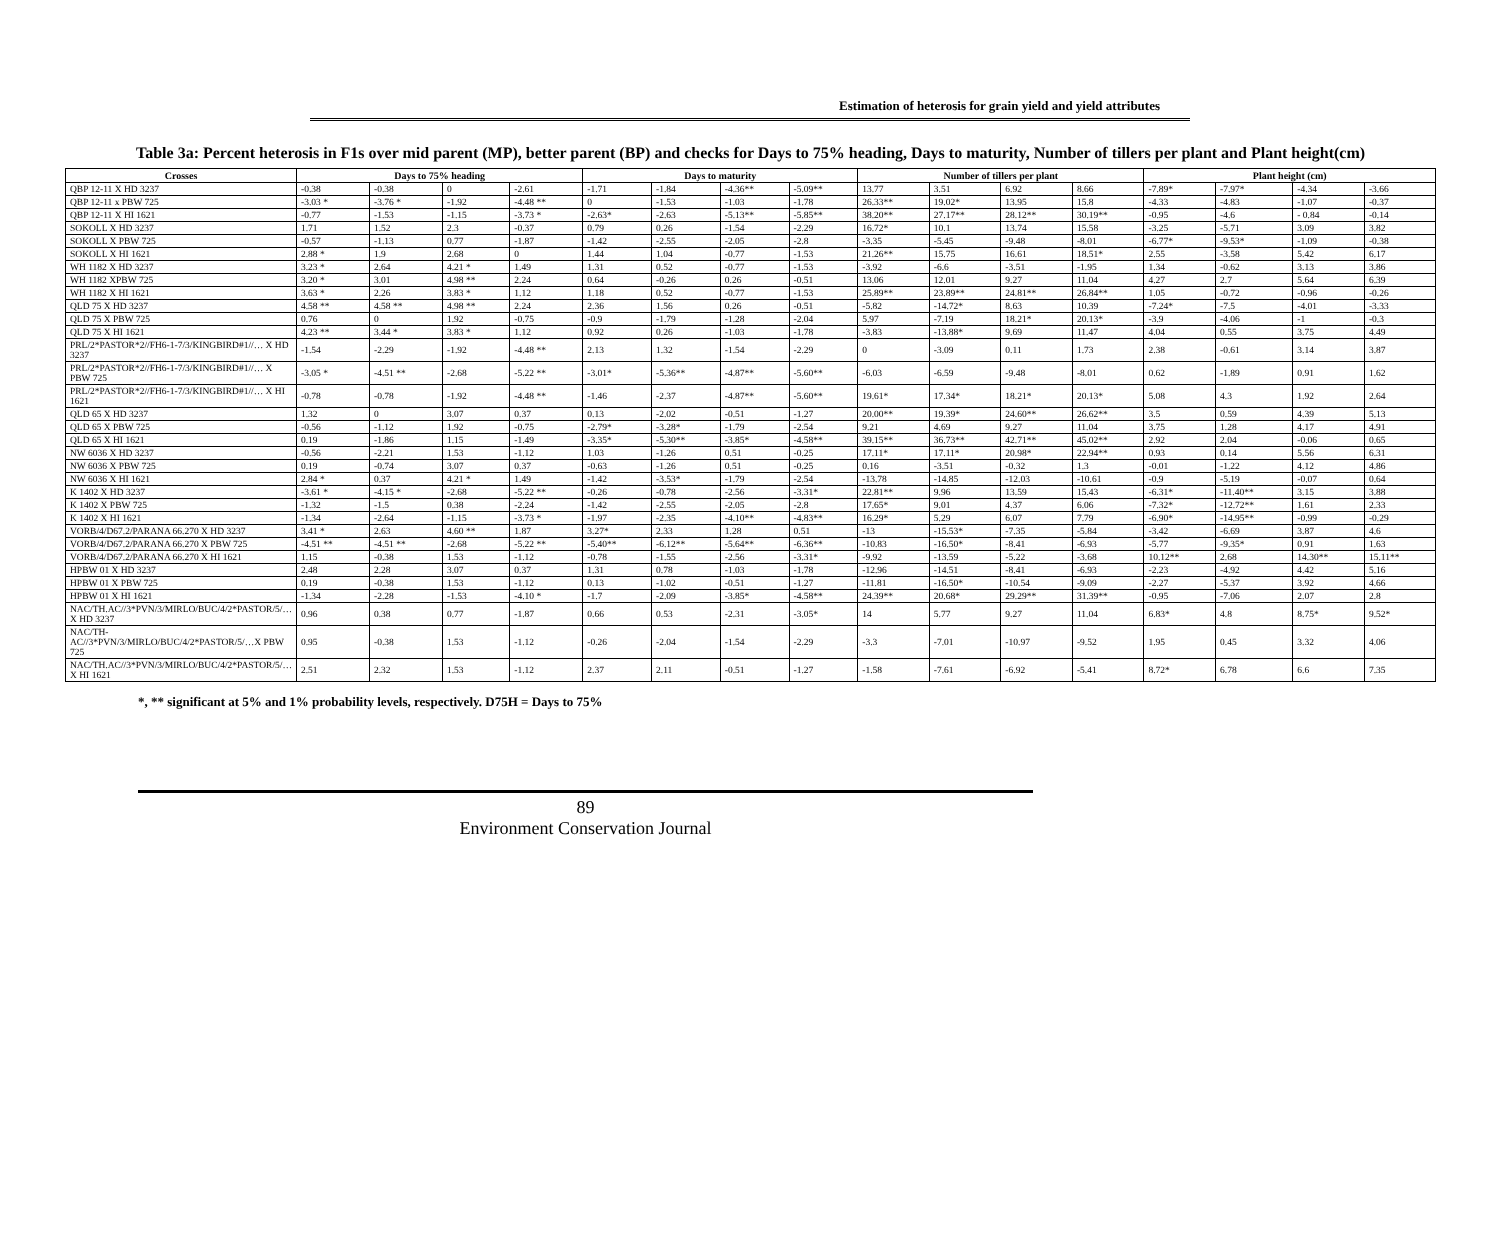Estimation of heterosis for grain yield and yield attributes
Table 3a: Percent heterosis in F1s over mid parent (MP), better parent (BP) and checks for Days to 75% heading, Days to maturity, Number of tillers per plant and Plant height(cm)
| Crosses | Days to 75% heading | | | | Days to maturity | | | | Number of tillers per plant | | | | Plant height (cm) | | | |
| --- | --- | --- | --- | --- | --- | --- | --- | --- | --- | --- | --- | --- | --- | --- | --- | --- |
| QBP 12-11 X HD 3237 | -0.38 | -0.38 | 0 | -2.61 | -1.71 | -1.84 | -4.36** | -5.09** | 13.77 | 3.51 | 6.92 | 8.66 | -7.89* | -7.97* | -4.34 | -3.66 |
| QBP 12-11 x PBW 725 | -3.03 * | -3.76 * | -1.92 | -4.48 ** | 0 | -1.53 | -1.03 | -1.78 | 26.33** | 19.02* | 13.95 | 15.8 | -4.33 | -4.83 | -1.07 | -0.37 |
| QBP 12-11 X HI 1621 | -0.77 | -1.53 | -1.15 | -3.73 * | -2.63* | -2.63 | -5.13** | -5.85** | 38.20** | 27.17** | 28.12** | 30.19** | -0.95 | -4.6 | - 0.84 | -0.14 |
| SOKOLL X HD 3237 | 1.71 | 1.52 | 2.3 | -0.37 | 0.79 | 0.26 | -1.54 | -2.29 | 16.72* | 10.1 | 13.74 | 15.58 | -3.25 | -5.71 | 3.09 | 3.82 |
| SOKOLL X PBW 725 | -0.57 | -1.13 | 0.77 | -1.87 | -1.42 | -2.55 | -2.05 | -2.8 | -3.35 | -5.45 | -9.48 | -8.01 | -6.77* | -9.53* | -1.09 | -0.38 |
| SOKOLL X HI 1621 | 2.88 * | 1.9 | 2.68 | 0 | 1.44 | 1.04 | -0.77 | -1.53 | 21.26** | 15.75 | 16.61 | 18.51* | 2.55 | -3.58 | 5.42 | 6.17 |
| WH 1182 X HD 3237 | 3.23 * | 2.64 | 4.21 * | 1.49 | 1.31 | 0.52 | -0.77 | -1.53 | -3.92 | -6.6 | -3.51 | -1.95 | 1.34 | -0.62 | 3.13 | 3.86 |
| WH 1182 XPBW 725 | 3.20 * | 3.01 | 4.98 ** | 2.24 | 0.64 | -0.26 | 0.26 | -0.51 | 13.06 | 12.01 | 9.27 | 11.04 | 4.27 | 2.7 | 5.64 | 6.39 |
| WH 1182 X HI 1621 | 3.63 * | 2.26 | 3.83 * | 1.12 | 1.18 | 0.52 | -0.77 | -1.53 | 25.89** | 23.89** | 24.81** | 26.84** | 1.05 | -0.72 | -0.96 | -0.26 |
| QLD 75 X HD 3237 | 4.58 ** | 4.58 ** | 4.98 ** | 2.24 | 2.36 | 1.56 | 0.26 | -0.51 | -5.82 | -14.72* | 8.63 | 10.39 | -7.24* | -7.5 | -4.01 | -3.33 |
| QLD 75 X PBW 725 | 0.76 | 0 | 1.92 | -0.75 | -0.9 | -1.79 | -1.28 | -2.04 | 5.97 | -7.19 | 18.21* | 20.13* | -3.9 | -4.06 | -1 | -0.3 |
| QLD 75 X HI 1621 | 4.23 ** | 3.44 * | 3.83 * | 1.12 | 0.92 | 0.26 | -1.03 | -1.78 | -3.83 | -13.88* | 9.69 | 11.47 | 4.04 | 0.55 | 3.75 | 4.49 |
| PRL/2*PASTOR*2//FH6-1-7/3/KINGBIRD#1//… X HD 3237 | -1.54 | -2.29 | -1.92 | -4.48 ** | 2.13 | 1.32 | -1.54 | -2.29 | 0 | -3.09 | 0.11 | 1.73 | 2.38 | -0.61 | 3.14 | 3.87 |
| PRL/2*PASTOR*2//FH6-1-7/3/KINGBIRD#1//… X PBW 725 | -3.05 * | -4.51 ** | -2.68 | -5.22 ** | -3.01* | -5.36** | -4.87** | -5.60** | -6.03 | -6.59 | -9.48 | -8.01 | 0.62 | -1.89 | 0.91 | 1.62 |
| PRL/2*PASTOR*2//FH6-1-7/3/KINGBIRD#1//… X HI 1621 | -0.78 | -0.78 | -1.92 | -4.48 ** | -1.46 | -2.37 | -4.87** | -5.60** | 19.61* | 17.34* | 18.21* | 20.13* | 5.08 | 4.3 | 1.92 | 2.64 |
| QLD 65 X HD 3237 | 1.32 | 0 | 3.07 | 0.37 | 0.13 | -2.02 | -0.51 | -1.27 | 20.00** | 19.39* | 24.60** | 26.62** | 3.5 | 0.59 | 4.39 | 5.13 |
| QLD 65 X PBW 725 | -0.56 | -1.12 | 1.92 | -0.75 | -2.79* | -3.28* | -1.79 | -2.54 | 9.21 | 4.69 | 9.27 | 11.04 | 3.75 | 1.28 | 4.17 | 4.91 |
| QLD 65 X HI 1621 | 0.19 | -1.86 | 1.15 | -1.49 | -3.35* | -5.30** | -3.85* | -4.58** | 39.15** | 36.73** | 42.71** | 45.02** | 2.92 | 2.04 | -0.06 | 0.65 |
| NW 6036 X HD 3237 | -0.56 | -2.21 | 1.53 | -1.12 | 1.03 | -1.26 | 0.51 | -0.25 | 17.11* | 17.11* | 20.98* | 22.94** | 0.93 | 0.14 | 5.56 | 6.31 |
| NW 6036 X PBW 725 | 0.19 | -0.74 | 3.07 | 0.37 | -0.63 | -1.26 | 0.51 | -0.25 | 0.16 | -3.51 | -0.32 | 1.3 | -0.01 | -1.22 | 4.12 | 4.86 |
| NW 6036 X HI 1621 | 2.84 * | 0.37 | 4.21 * | 1.49 | -1.42 | -3.53* | -1.79 | -2.54 | -13.78 | -14.85 | -12.03 | -10.61 | -0.9 | -5.19 | -0.07 | 0.64 |
| K 1402 X HD 3237 | -3.61 * | -4.15 * | -2.68 | -5.22 ** | -0.26 | -0.78 | -2.56 | -3.31* | 22.81** | 9.96 | 13.59 | 15.43 | -6.31* | -11.40** | 3.15 | 3.88 |
| K 1402 X PBW 725 | -1.32 | -1.5 | 0.38 | -2.24 | -1.42 | -2.55 | -2.05 | -2.8 | 17.65* | 9.01 | 4.37 | 6.06 | -7.32* | -12.72** | 1.61 | 2.33 |
| K 1402 X HI 1621 | -1.34 | -2.64 | -1.15 | -3.73 * | -1.97 | -2.35 | -4.10** | -4.83** | 16.29* | 5.29 | 6.07 | 7.79 | -6.90* | -14.95** | -0.99 | -0.29 |
| VORB/4/D67.2/PARANA 66.270 X HD 3237 | 3.41 * | 2.63 | 4.60 ** | 1.87 | 3.27* | 2.33 | 1.28 | 0.51 | -13 | -15.53* | -7.35 | -5.84 | -3.42 | -6.69 | 3.87 | 4.6 |
| VORB/4/D67.2/PARANA 66.270 X PBW 725 | -4.51 ** | -4.51 ** | -2.68 | -5.22 ** | -5.40** | -6.12** | -5.64** | -6.36** | -10.83 | -16.50* | -8.41 | -6.93 | -5.77 | -9.35* | 0.91 | 1.63 |
| VORB/4/D67.2/PARANA 66.270 X HI 1621 | 1.15 | -0.38 | 1.53 | -1.12 | -0.78 | -1.55 | -2.56 | -3.31* | -9.92 | -13.59 | -5.22 | -3.68 | 10.12** | 2.68 | 14.30** | 15.11** |
| HPBW 01 X HD 3237 | 2.48 | 2.28 | 3.07 | 0.37 | 1.31 | 0.78 | -1.03 | -1.78 | -12.96 | -14.51 | -8.41 | -6.93 | -2.23 | -4.92 | 4.42 | 5.16 |
| HPBW 01 X PBW 725 | 0.19 | -0.38 | 1.53 | -1.12 | 0.13 | -1.02 | -0.51 | -1.27 | -11.81 | -16.50* | -10.54 | -9.09 | -2.27 | -5.37 | 3.92 | 4.66 |
| HPBW 01 X HI 1621 | -1.34 | -2.28 | -1.53 | -4.10 * | -1.7 | -2.09 | -3.85* | -4.58** | 24.39** | 20.68* | 29.29** | 31.39** | -0.95 | -7.06 | 2.07 | 2.8 |
| NAC/TH.AC//3*PVN/3/MIRLO/BUC/4/2*PASTOR/5/…X HD 3237 | 0.96 | 0.38 | 0.77 | -1.87 | 0.66 | 0.53 | -2.31 | -3.05* | 14 | 5.77 | 9.27 | 11.04 | 6.83* | 4.8 | 8.75* | 9.52* |
| NAC/TH-AC//3*PVN/3/MIRLO/BUC/4/2*PASTOR/5/…X PBW 725 | 0.95 | -0.38 | 1.53 | -1.12 | -0.26 | -2.04 | -1.54 | -2.29 | -3.3 | -7.01 | -10.97 | -9.52 | 1.95 | 0.45 | 3.32 | 4.06 |
| NAC/TH.AC//3*PVN/3/MIRLO/BUC/4/2*PASTOR/5/…X HI 1621 | 2.51 | 2.32 | 1.53 | -1.12 | 2.37 | 2.11 | -0.51 | -1.27 | -1.58 | -7.61 | -6.92 | -5.41 | 8.72* | 6.78 | 6.6 | 7.35 |
*, ** significant at 5% and 1% probability levels, respectively. D75H = Days to 75%
89
Environment Conservation Journal